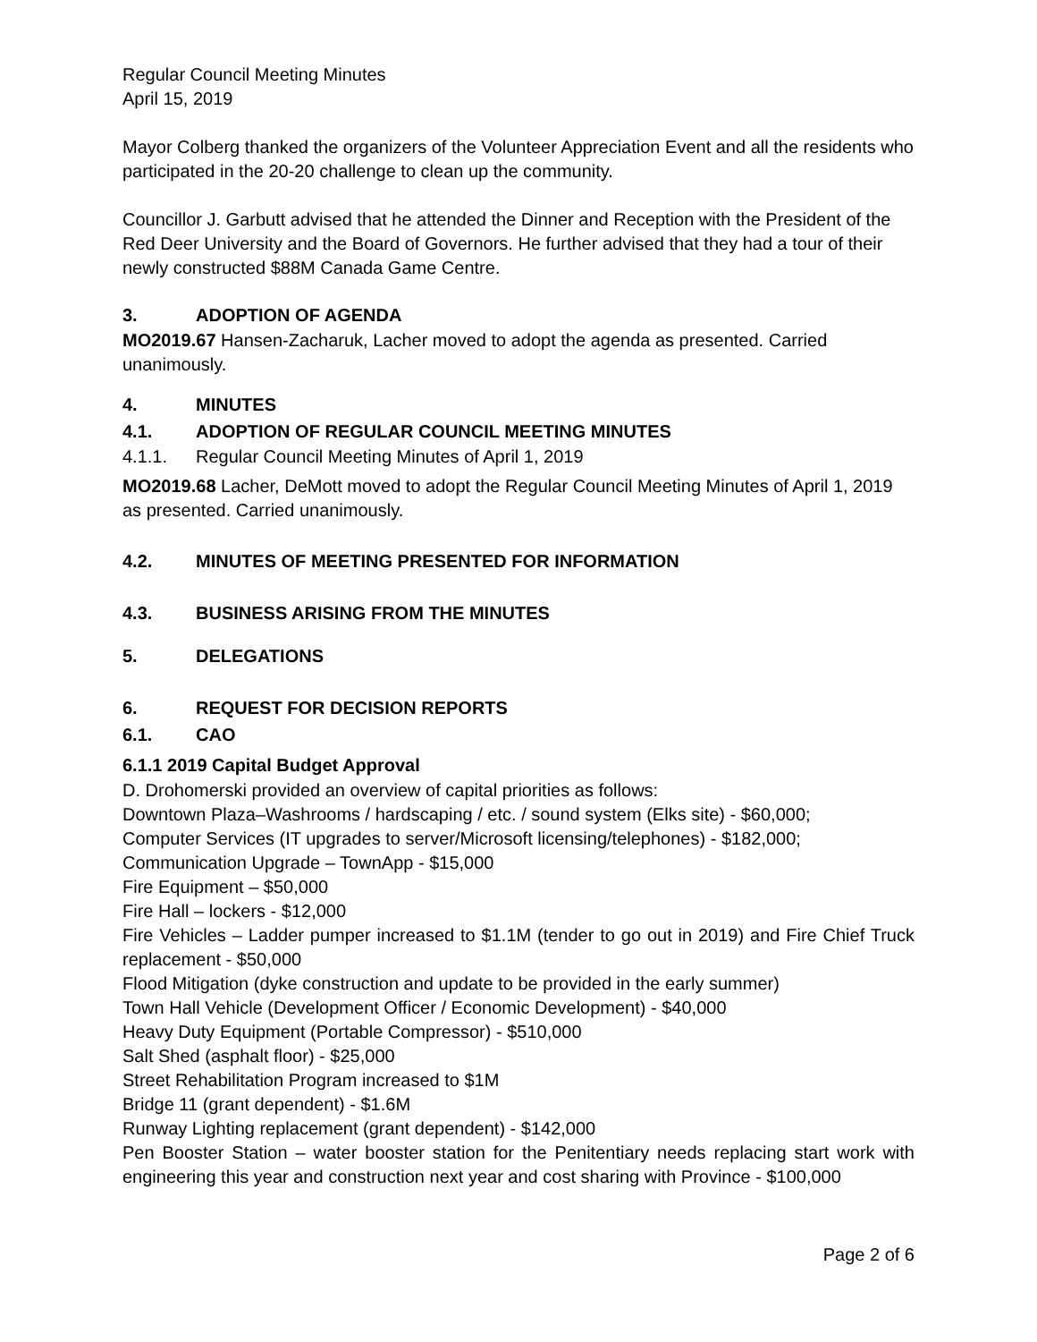Regular Council Meeting Minutes
April 15, 2019
Mayor Colberg thanked the organizers of the Volunteer Appreciation Event and all the residents who participated in the 20-20 challenge to clean up the community.
Councillor J. Garbutt advised that he attended the Dinner and Reception with the President of the Red Deer University and the Board of Governors. He further advised that they had a tour of their newly constructed $88M Canada Game Centre.
3. ADOPTION OF AGENDA
MO2019.67 Hansen-Zacharuk, Lacher moved to adopt the agenda as presented. Carried unanimously.
4. MINUTES
4.1. ADOPTION OF REGULAR COUNCIL MEETING MINUTES
4.1.1. Regular Council Meeting Minutes of April 1, 2019
MO2019.68 Lacher, DeMott moved to adopt the Regular Council Meeting Minutes of April 1, 2019 as presented. Carried unanimously.
4.2. MINUTES OF MEETING PRESENTED FOR INFORMATION
4.3. BUSINESS ARISING FROM THE MINUTES
5. DELEGATIONS
6. REQUEST FOR DECISION REPORTS
6.1. CAO
6.1.1 2019 Capital Budget Approval
D. Drohomerski provided an overview of capital priorities as follows:
Downtown Plaza–Washrooms / hardscaping / etc. / sound system (Elks site) - $60,000;
Computer Services (IT upgrades to server/Microsoft licensing/telephones) - $182,000;
Communication Upgrade – TownApp - $15,000
Fire Equipment – $50,000
Fire Hall – lockers - $12,000
Fire Vehicles – Ladder pumper increased to $1.1M (tender to go out in 2019) and Fire Chief Truck replacement - $50,000
Flood Mitigation (dyke construction and update to be provided in the early summer)
Town Hall Vehicle (Development Officer / Economic Development) - $40,000
Heavy Duty Equipment (Portable Compressor) - $510,000
Salt Shed (asphalt floor) - $25,000
Street Rehabilitation Program increased to $1M
Bridge 11 (grant dependent) - $1.6M
Runway Lighting replacement (grant dependent) - $142,000
Pen Booster Station – water booster station for the Penitentiary needs replacing start work with engineering this year and construction next year and cost sharing with Province - $100,000
Page 2 of 6